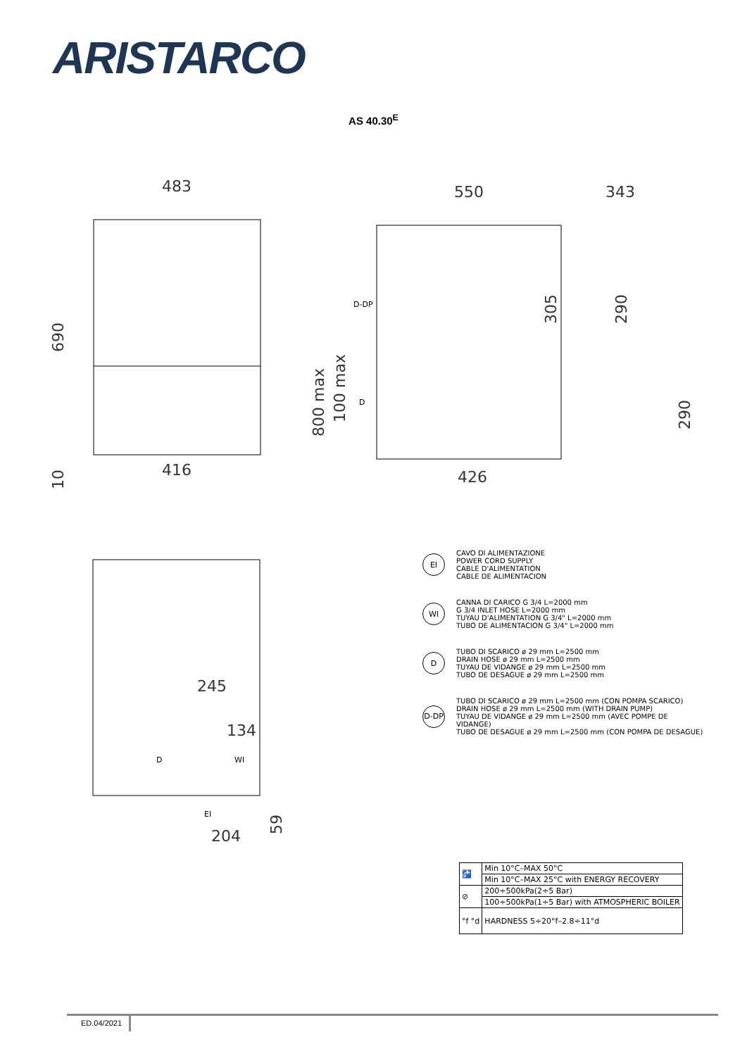ARISTARCO
AS 40.30<sup>E</sup>
483
690
416
10
550
343
305
290
800 max
100 max
290
426
245
134
204
59
D-DP
D
D
WI
EI
EI
CAVO DI ALIMENTAZIONE
POWER CORD SUPPLY
CABLE D'ALIMENTATION
CABLE DE ALIMENTACION
WI
CANNA DI CARICO G 3/4 L=2000 mm
G 3/4 INLET HOSE L=2000 mm
TUYAU D'ALIMENTATION G 3/4" L=2000 mm
TUBO DE ALIMENTACION G 3/4" L=2000 mm
D
TUBO DI SCARICO ø 29 mm L=2500 mm
DRAIN HOSE ø 29 mm L=2500 mm
TUYAU DE VIDANGE ø 29 mm L=2500 mm
TUBO DE DESAGUE ø 29 mm L=2500 mm
D-DP
TUBO DI SCARICO ø 29 mm L=2500 mm (CON POMPA SCARICO)
DRAIN HOSE ø 29 mm L=2500 mm (WITH DRAIN PUMP)
TUYAU DE VIDANGE ø 29 mm L=2500 mm (AVEC POMPE DE VIDANGE)
TUBO DE DESAGUE ø 29 mm L=2500 mm (CON POMPA DE DESAGUE)
| 🚰 | Min 10°C–MAX 50°C |
| | Min 10°C–MAX 25°C with ENERGY RECOVERY |
| ⊘ | 200÷500kPa(2÷5 Bar) |
| | 100÷500kPa(1÷5 Bar) with ATMOSPHERIC BOILER |
| °f °d | HARDNESS 5÷20°f–2.8÷11°d |
ED.04/2021